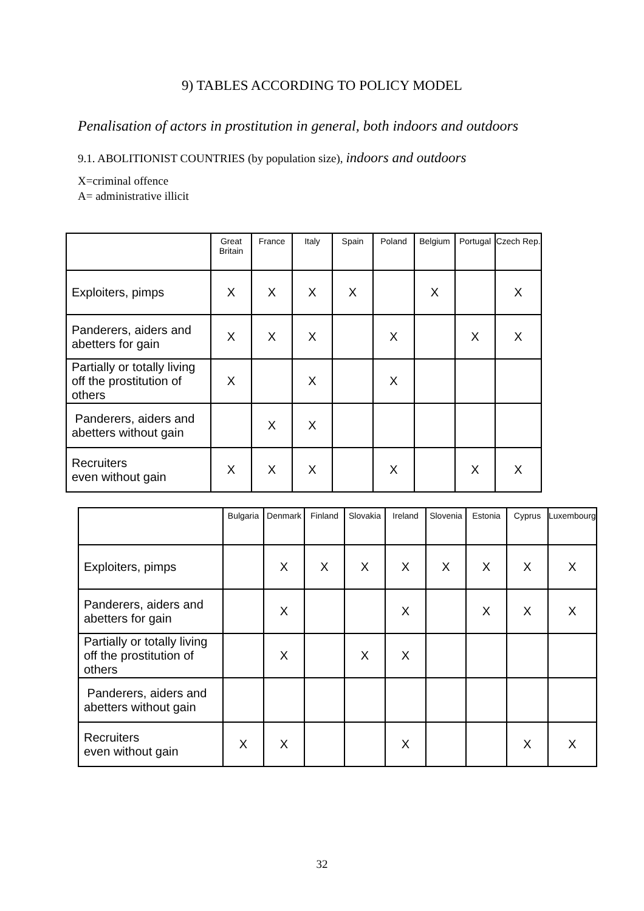9) TABLES ACCORDING TO POLICY MODEL
Penalisation of actors in prostitution in general, both indoors and outdoors
9.1. ABOLITIONIST COUNTRIES (by population size), indoors and outdoors
X=criminal offence
A= administrative illicit
| | Great Britain | France | Italy | Spain | Poland | Belgium | Portugal | Czech Rep. |
| --- | --- | --- | --- | --- | --- | --- | --- | --- |
| Exploiters, pimps | X | X | X | X | | X | | X |
| Panderers, aiders and abetters for gain | X | X | X | | X | | X | X |
| Partially or totally living off the prostitution of others | X | | X | | X | | | |
| Panderers, aiders and abetters without gain | | X | X | | | | | |
| Recruiters even without gain | X | X | X | | X | | X | X |
| | Bulgaria | Denmark | Finland | Slovakia | Ireland | Slovenia | Estonia | Cyprus | Luxembourg |
| --- | --- | --- | --- | --- | --- | --- | --- | --- | --- |
| Exploiters, pimps | | X | X | X | X | X | X | X | X |
| Panderers, aiders and abetters for gain | | X | | | X | | X | X | X |
| Partially or totally living off the prostitution of others | | X | | X | X | | | | |
| Panderers, aiders and abetters without gain | | | | | | | | | |
| Recruiters even without gain | X | X | | | X | | | X | X |
32